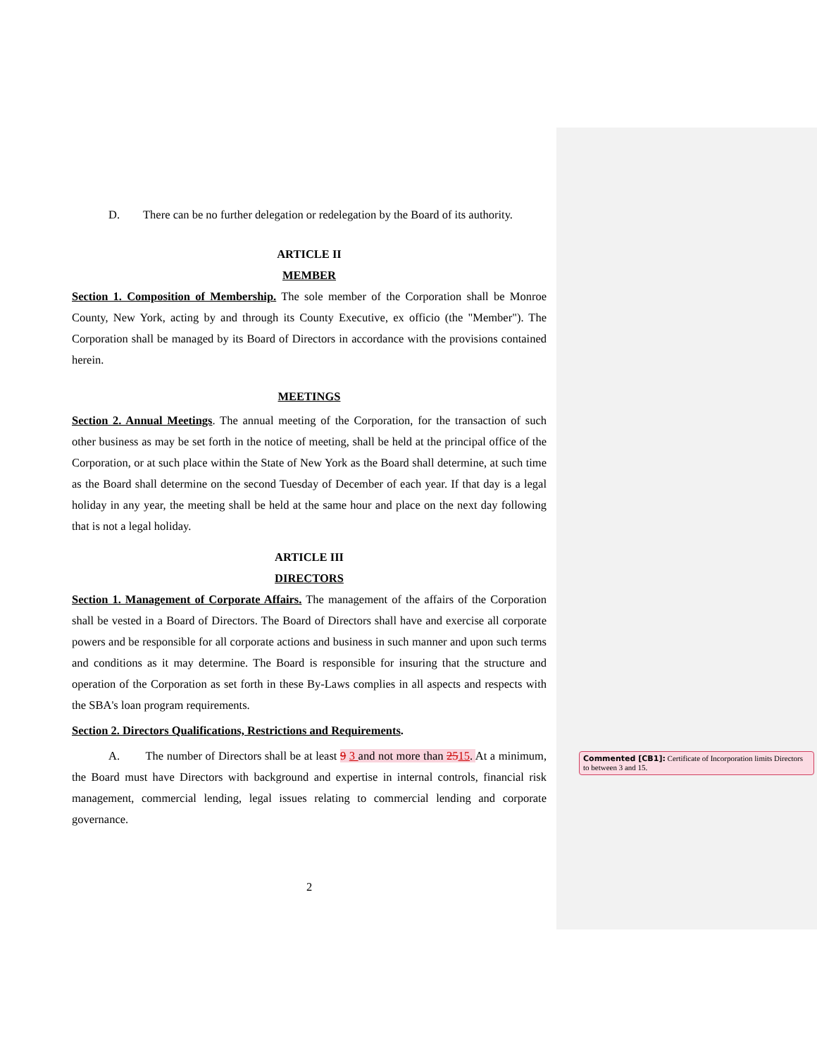D. There can be no further delegation or redelegation by the Board of its authority.
ARTICLE II
MEMBER
Section 1. Composition of Membership. The sole member of the Corporation shall be Monroe County, New York, acting by and through its County Executive, ex officio (the "Member"). The Corporation shall be managed by its Board of Directors in accordance with the provisions contained herein.
MEETINGS
Section 2. Annual Meetings. The annual meeting of the Corporation, for the transaction of such other business as may be set forth in the notice of meeting, shall be held at the principal office of the Corporation, or at such place within the State of New York as the Board shall determine, at such time as the Board shall determine on the second Tuesday of December of each year. If that day is a legal holiday in any year, the meeting shall be held at the same hour and place on the next day following that is not a legal holiday.
ARTICLE III
DIRECTORS
Section 1. Management of Corporate Affairs. The management of the affairs of the Corporation shall be vested in a Board of Directors. The Board of Directors shall have and exercise all corporate powers and be responsible for all corporate actions and business in such manner and upon such terms and conditions as it may determine. The Board is responsible for insuring that the structure and operation of the Corporation as set forth in these By-Laws complies in all aspects and respects with the SBA's loan program requirements.
Section 2. Directors Qualifications, Restrictions and Requirements.
A. The number of Directors shall be at least 9 3 and not more than 2515. At a minimum, the Board must have Directors with background and expertise in internal controls, financial risk management, commercial lending, legal issues relating to commercial lending and corporate governance.
2
Commented [CB1]: Certificate of Incorporation limits Directors to between 3 and 15.